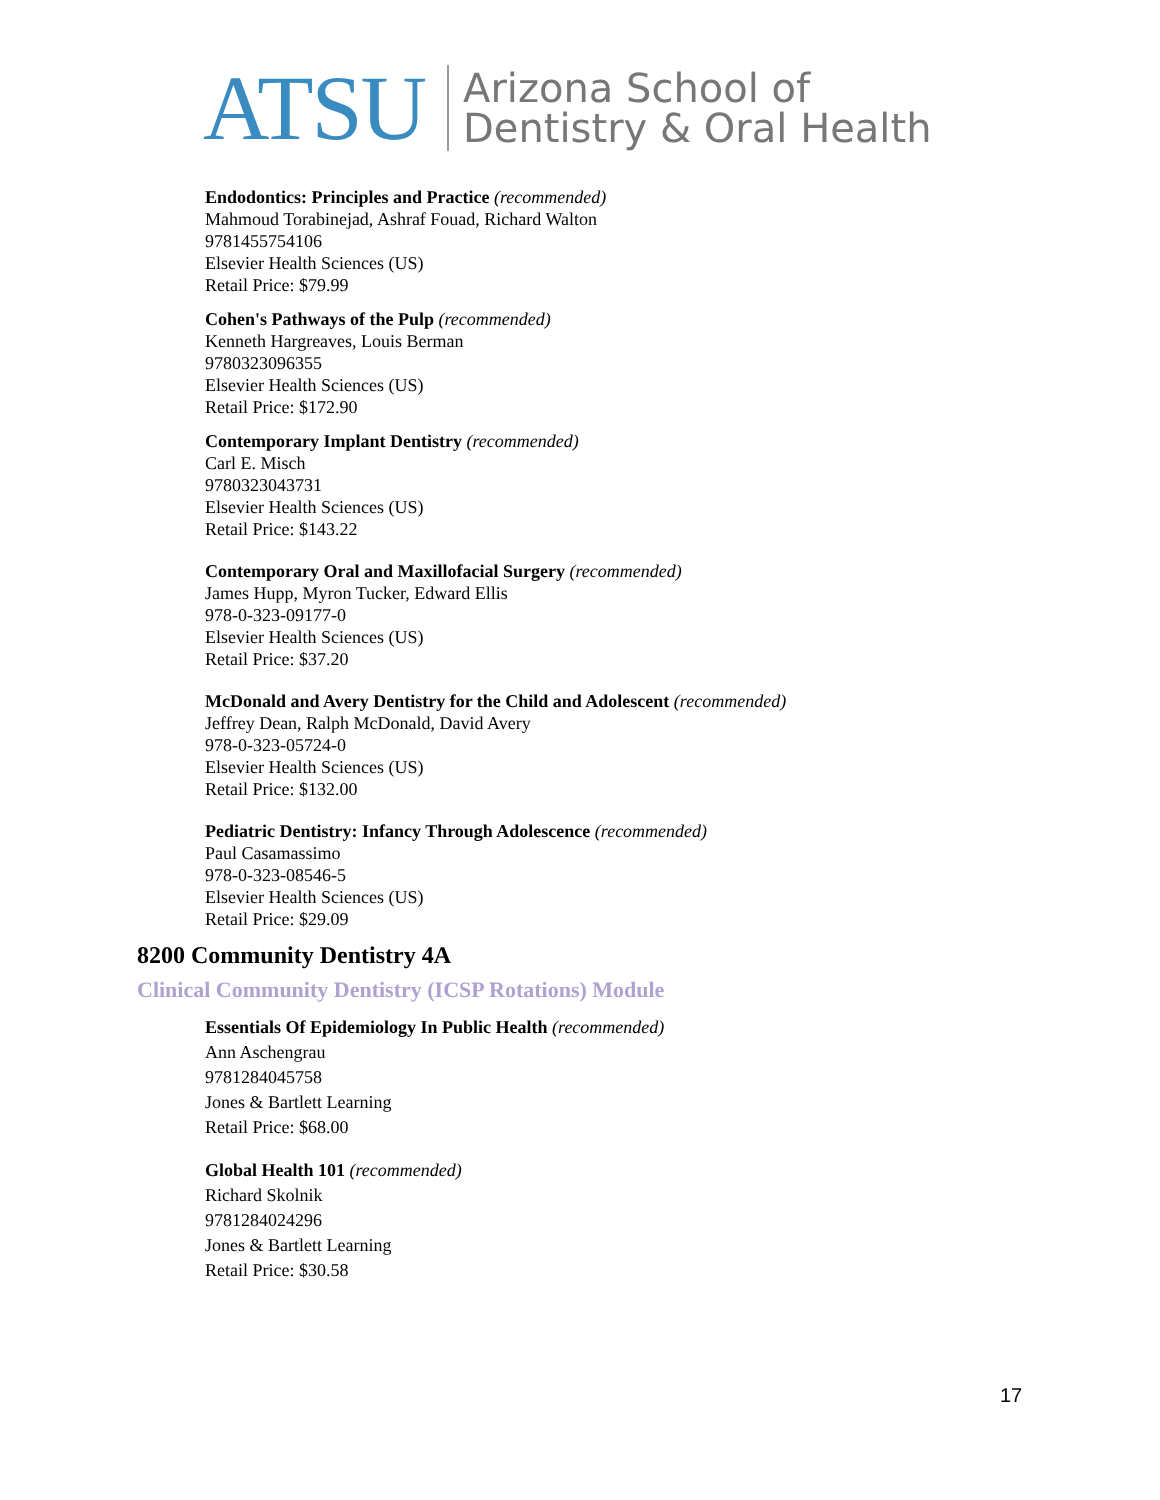ATSU Arizona School of
Dentistry & Oral Health
Endodontics: Principles and Practice (recommended)
Mahmoud Torabinejad, Ashraf Fouad, Richard Walton
9781455754106
Elsevier Health Sciences (US)
Retail Price: $79.99
Cohen's Pathways of the Pulp (recommended)
Kenneth Hargreaves, Louis Berman
9780323096355
Elsevier Health Sciences (US)
Retail Price: $172.90
Contemporary Implant Dentistry (recommended)
Carl E. Misch
9780323043731
Elsevier Health Sciences (US)
Retail Price: $143.22
Contemporary Oral and Maxillofacial Surgery (recommended)
James Hupp, Myron Tucker, Edward Ellis
978-0-323-09177-0
Elsevier Health Sciences (US)
Retail Price: $37.20
McDonald and Avery Dentistry for the Child and Adolescent (recommended)
Jeffrey Dean, Ralph McDonald, David Avery
978-0-323-05724-0
Elsevier Health Sciences (US)
Retail Price: $132.00
Pediatric Dentistry: Infancy Through Adolescence (recommended)
Paul Casamassimo
978-0-323-08546-5
Elsevier Health Sciences (US)
Retail Price: $29.09
8200 Community Dentistry 4A
Clinical Community Dentistry (ICSP Rotations) Module
Essentials Of Epidemiology In Public Health (recommended)
Ann Aschengrau
9781284045758
Jones & Bartlett Learning
Retail Price: $68.00
Global Health 101 (recommended)
Richard Skolnik
9781284024296
Jones & Bartlett Learning
Retail Price: $30.58
17